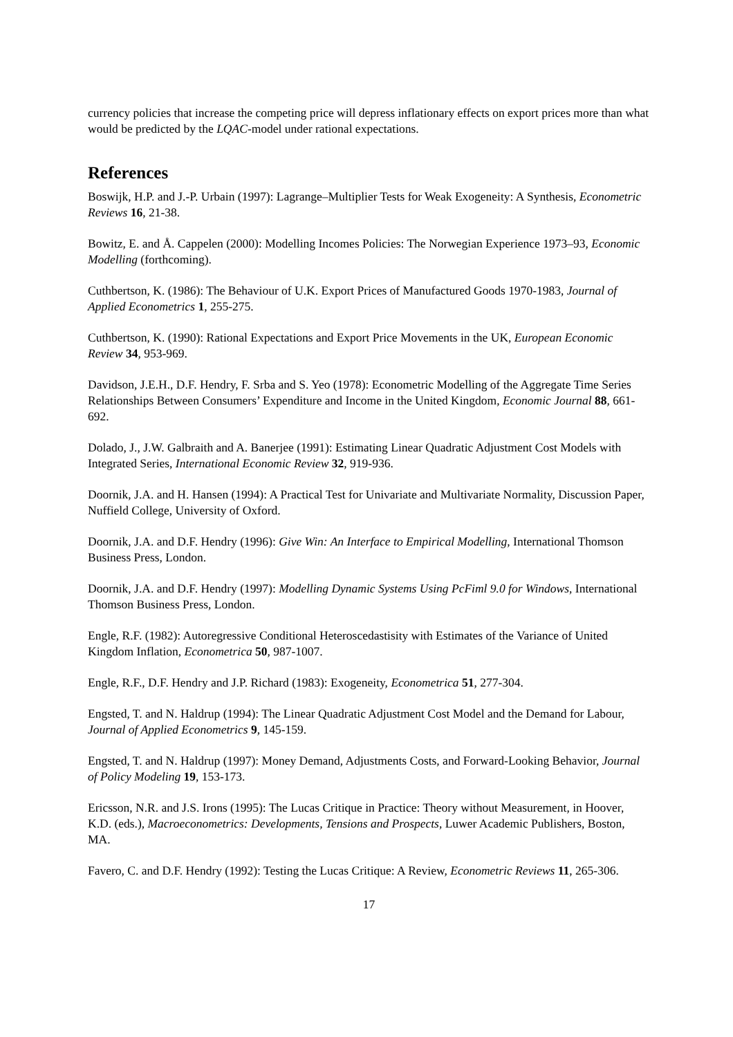currency policies that increase the competing price will depress inflationary effects on export prices more than what would be predicted by the LQAC-model under rational expectations.
References
Boswijk, H.P. and J.-P. Urbain (1997): Lagrange–Multiplier Tests for Weak Exogeneity: A Synthesis, Econometric Reviews 16, 21-38.
Bowitz, E. and Å. Cappelen (2000): Modelling Incomes Policies: The Norwegian Experience 1973–93, Economic Modelling (forthcoming).
Cuthbertson, K. (1986): The Behaviour of U.K. Export Prices of Manufactured Goods 1970-1983, Journal of Applied Econometrics 1, 255-275.
Cuthbertson, K. (1990): Rational Expectations and Export Price Movements in the UK, European Economic Review 34, 953-969.
Davidson, J.E.H., D.F. Hendry, F. Srba and S. Yeo (1978): Econometric Modelling of the Aggregate Time Series Relationships Between Consumers’ Expenditure and Income in the United Kingdom, Economic Journal 88, 661-692.
Dolado, J., J.W. Galbraith and A. Banerjee (1991): Estimating Linear Quadratic Adjustment Cost Models with Integrated Series, International Economic Review 32, 919-936.
Doornik, J.A. and H. Hansen (1994): A Practical Test for Univariate and Multivariate Normality, Discussion Paper, Nuffield College, University of Oxford.
Doornik, J.A. and D.F. Hendry (1996): Give Win: An Interface to Empirical Modelling, International Thomson Business Press, London.
Doornik, J.A. and D.F. Hendry (1997): Modelling Dynamic Systems Using PcFiml 9.0 for Windows, International Thomson Business Press, London.
Engle, R.F. (1982): Autoregressive Conditional Heteroscedastisity with Estimates of the Variance of United Kingdom Inflation, Econometrica 50, 987-1007.
Engle, R.F., D.F. Hendry and J.P. Richard (1983): Exogeneity, Econometrica 51, 277-304.
Engsted, T. and N. Haldrup (1994): The Linear Quadratic Adjustment Cost Model and the Demand for Labour, Journal of Applied Econometrics 9, 145-159.
Engsted, T. and N. Haldrup (1997): Money Demand, Adjustments Costs, and Forward-Looking Behavior, Journal of Policy Modeling 19, 153-173.
Ericsson, N.R. and J.S. Irons (1995): The Lucas Critique in Practice: Theory without Measurement, in Hoover, K.D. (eds.), Macroeconometrics: Developments, Tensions and Prospects, Luwer Academic Publishers, Boston, MA.
Favero, C. and D.F. Hendry (1992): Testing the Lucas Critique: A Review, Econometric Reviews 11, 265-306.
17